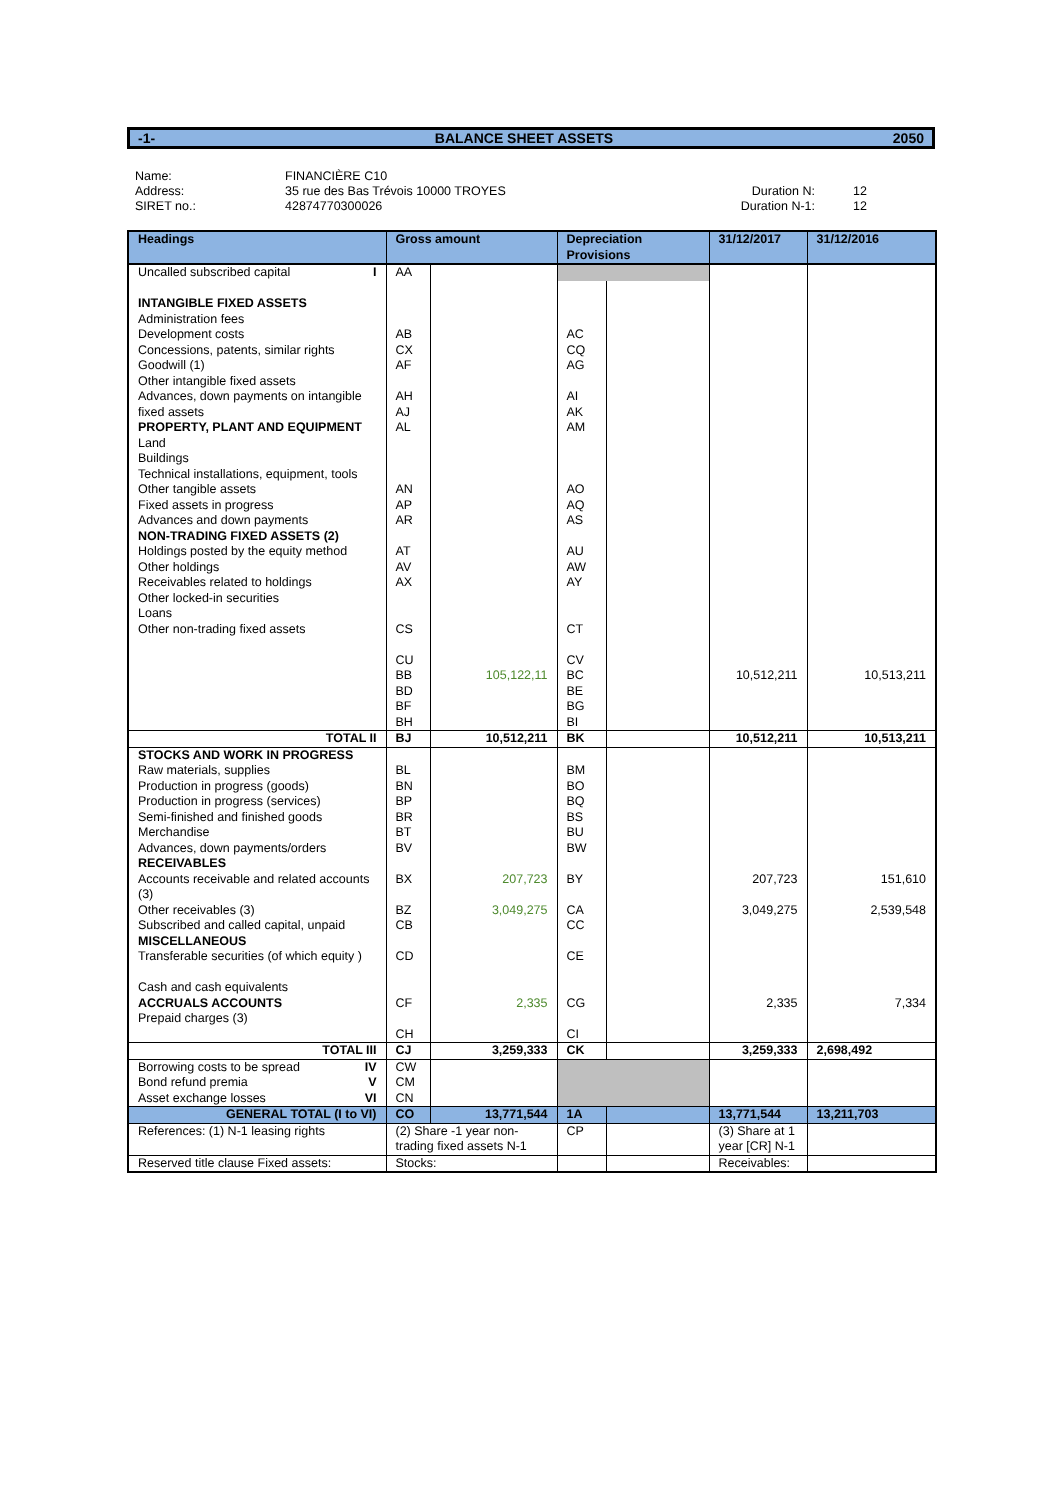-1- BALANCE SHEET ASSETS 2050
Name:
Address:
SIRET no.:
FINANCIÈRE C10
35 rue des Bas Trévois 10000 TROYES
42874770300026
Duration N:
Duration N-1:
12
12
| Headings | Gross amount | | Depreciation Provisions | | 31/12/2017 | 31/12/2016 |
| --- | --- | --- | --- | --- | --- | --- |
| Uncalled subscribed capital I | AA | | | | | |
| INTANGIBLE FIXED ASSETS Administration fees Development costs Concessions, patents, similar rights Goodwill (1) Other intangible fixed assets Advances, down payments on intangible fixed assets PROPERTY, PLANT AND EQUIPMENT Land Buildings Technical installations, equipment, tools Other tangible assets Fixed assets in progress Advances and down payments NON-TRADING FIXED ASSETS (2) Holdings posted by the equity method Other holdings Receivables related to holdings Other locked-in securities Loans Other non-trading fixed assets | AB CX AF AH AJ AL AN AP AR AT AV AX CS CU BB BD BF BH | 105,122,11 | AC CQ AG AI AK AM AO AQ AS AU AW AY CT CV BC BE BG BI | | 10,512,211 | 10,513,211 |
| TOTAL II | BJ | 10,512,211 | BK | | 10,512,211 | 10,513,211 |
| STOCKS AND WORK IN PROGRESS Raw materials, supplies Production in progress (goods) Production in progress (services) Semi-finished and finished goods Merchandise Advances, down payments/orders RECEIVABLES Accounts receivable and related accounts (3) Other receivables (3) Subscribed and called capital, unpaid MISCELLANEOUS Transferable securities (of which equity ) Cash and cash equivalents ACCRUALS ACCOUNTS Prepaid charges (3) | BL BN BP BR BT BV BX BZ CB CD CF CH | 207,723 3,049,275 2,335 | BM BO BQ BS BU BW BY CA CC CE CG CI | | 207,723 3,049,275 2,335 | 151,610 2,539,548 7,334 |
| TOTAL III | CJ | 3,259,333 | CK | | 3,259,333 | 2,698,492 |
| Borrowing costs to be spread IV Bond refund premia V Asset exchange losses VI | CW CM CN | | | | | |
| GENERAL TOTAL (I to VI) | CO | 13,771,544 | 1A | | 13,771,544 | 13,211,703 |
| References: (1) N-1 leasing rights | (2) Share -1 year non-trading fixed assets N-1 | | CP | | (3) Share at 1 year [CR] N-1 | |
| Reserved title clause Fixed assets: | Stocks: | | | | Receivables: | |